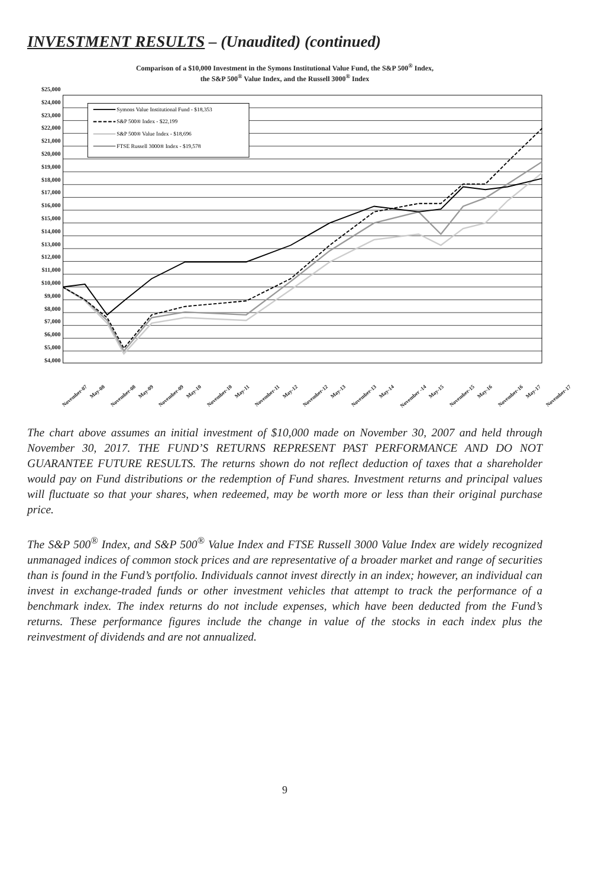INVESTMENT RESULTS – (Unaudited) (continued)
Comparison of a $10,000 Investment in the Symons Institutional Value Fund, the S&P 500<sup>®</sup> Index,
the S&P 500<sup>®</sup> Value Index, and the Russell 3000<sup>®</sup> Index
$25,000
$24,000
$23,000
$22,000
$21,000
$20,000
$19,000
$18,000
$17,000
$16,000
$15,000
$14,000
$13,000
$12,000
$11,000
$10,000
$9,000
$8,000
$7,000
$6,000
$5,000
$4,000
Symons Value Institutional Fund - $18,353
S&P 500® Index - $22,199
S&P 500® Value Index - $18,696
FTSE Russell 3000® Index - $19,578
November-07 May-08 November-08 May-09 November-09 May-10 November-10 May-11 November-11 May-12 November-12 May-13 November-13 May-14 November -14 May-15 November-15 May-16 November-16 May-17 November-17
The chart above assumes an initial investment of $10,000 made on November 30, 2007 and held through November 30, 2017. THE FUND’S RETURNS REPRESENT PAST PERFORMANCE AND DO NOT GUARANTEE FUTURE RESULTS. The returns shown do not reflect deduction of taxes that a shareholder would pay on Fund distributions or the redemption of Fund shares. Investment returns and principal values will fluctuate so that your shares, when redeemed, may be worth more or less than their original purchase price.
The S&P 500<sup>®</sup> Index, and S&P 500<sup>®</sup> Value Index and FTSE Russell 3000 Value Index are widely recognized unmanaged indices of common stock prices and are representative of a broader market and range of securities than is found in the Fund’s portfolio. Individuals cannot invest directly in an index; however, an individual can invest in exchange-traded funds or other investment vehicles that attempt to track the performance of a benchmark index. The index returns do not include expenses, which have been deducted from the Fund’s returns. These performance figures include the change in value of the stocks in each index plus the reinvestment of dividends and are not annualized.
9